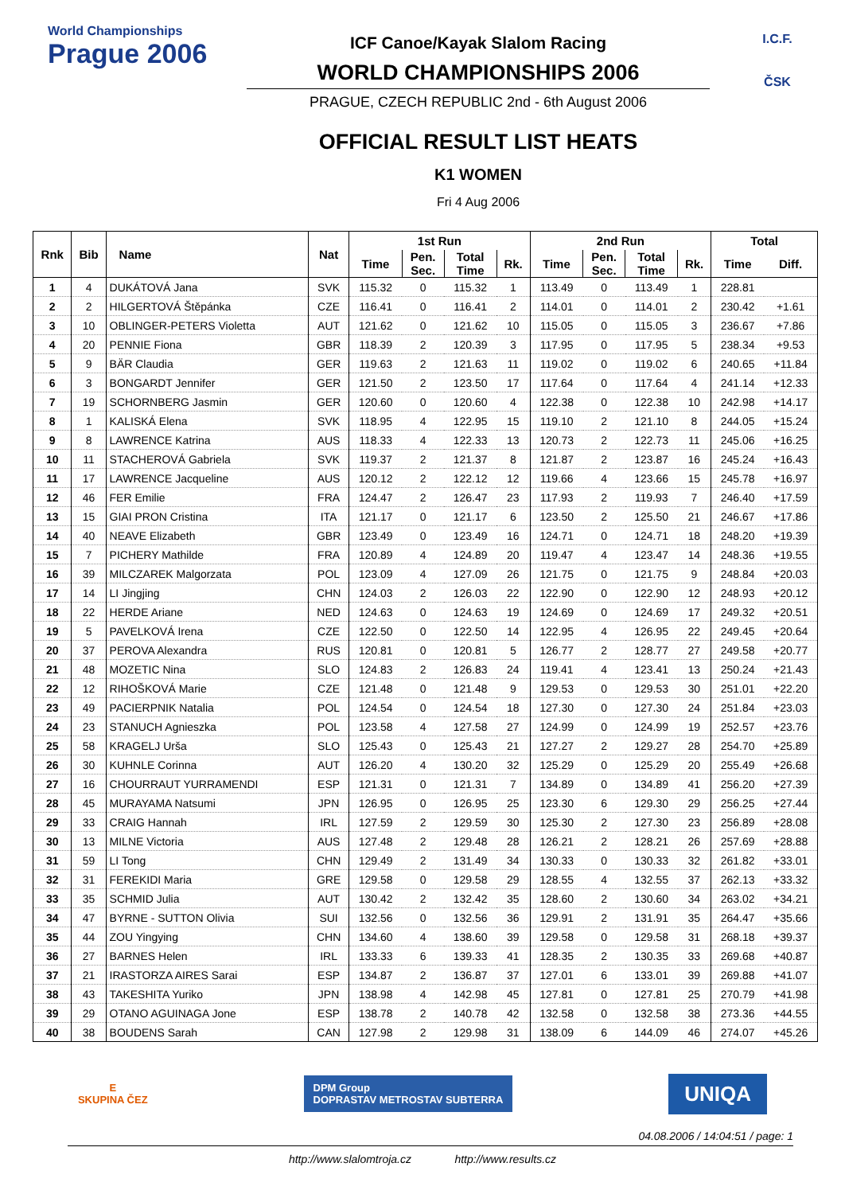World Championships
Prague 2006
ICF Canoe/Kayak Slalom Racing
WORLD CHAMPIONSHIPS 2006
PRAGUE, CZECH REPUBLIC 2nd - 6th August 2006
OFFICIAL RESULT LIST HEATS
K1 WOMEN
Fri 4 Aug 2006
I.C.F.
ČSK
| Rnk | Bib | Name | Nat | 1st Run | | | | 2nd Run | | | | Total | |
| --- | --- | --- | --- | --- | --- | --- | --- | --- | --- | --- | --- | --- | --- |
| | | | | Time | Pen. Sec. | Total Time | Rk. | Time | Pen. Sec. | Total Time | Rk. | Time | Diff. |
| 1 | 4 | DUKÁTOVÁ Jana | SVK | 115.32 | 0 | 115.32 | 1 | 113.49 | 0 | 113.49 | 1 | 228.81 | |
| 2 | 2 | HILGERTOVÁ Štěpánka | CZE | 116.41 | 0 | 116.41 | 2 | 114.01 | 0 | 114.01 | 2 | 230.42 | +1.61 |
| 3 | 10 | OBLINGER-PETERS Violetta | AUT | 121.62 | 0 | 121.62 | 10 | 115.05 | 0 | 115.05 | 3 | 236.67 | +7.86 |
| 4 | 20 | PENNIE Fiona | GBR | 118.39 | 2 | 120.39 | 3 | 117.95 | 0 | 117.95 | 5 | 238.34 | +9.53 |
| 5 | 9 | BÄR Claudia | GER | 119.63 | 2 | 121.63 | 11 | 119.02 | 0 | 119.02 | 6 | 240.65 | +11.84 |
| 6 | 3 | BONGARDT Jennifer | GER | 121.50 | 2 | 123.50 | 17 | 117.64 | 0 | 117.64 | 4 | 241.14 | +12.33 |
| 7 | 19 | SCHORNBERG Jasmin | GER | 120.60 | 0 | 120.60 | 4 | 122.38 | 0 | 122.38 | 10 | 242.98 | +14.17 |
| 8 | 1 | KALISKÁ Elena | SVK | 118.95 | 4 | 122.95 | 15 | 119.10 | 2 | 121.10 | 8 | 244.05 | +15.24 |
| 9 | 8 | LAWRENCE Katrina | AUS | 118.33 | 4 | 122.33 | 13 | 120.73 | 2 | 122.73 | 11 | 245.06 | +16.25 |
| 10 | 11 | STACHEROVÁ Gabriela | SVK | 119.37 | 2 | 121.37 | 8 | 121.87 | 2 | 123.87 | 16 | 245.24 | +16.43 |
| 11 | 17 | LAWRENCE Jacqueline | AUS | 120.12 | 2 | 122.12 | 12 | 119.66 | 4 | 123.66 | 15 | 245.78 | +16.97 |
| 12 | 46 | FER Emilie | FRA | 124.47 | 2 | 126.47 | 23 | 117.93 | 2 | 119.93 | 7 | 246.40 | +17.59 |
| 13 | 15 | GIAI PRON Cristina | ITA | 121.17 | 0 | 121.17 | 6 | 123.50 | 2 | 125.50 | 21 | 246.67 | +17.86 |
| 14 | 40 | NEAVE Elizabeth | GBR | 123.49 | 0 | 123.49 | 16 | 124.71 | 0 | 124.71 | 18 | 248.20 | +19.39 |
| 15 | 7 | PICHERY Mathilde | FRA | 120.89 | 4 | 124.89 | 20 | 119.47 | 4 | 123.47 | 14 | 248.36 | +19.55 |
| 16 | 39 | MILCZAREK Malgorzata | POL | 123.09 | 4 | 127.09 | 26 | 121.75 | 0 | 121.75 | 9 | 248.84 | +20.03 |
| 17 | 14 | LI Jingjing | CHN | 124.03 | 2 | 126.03 | 22 | 122.90 | 0 | 122.90 | 12 | 248.93 | +20.12 |
| 18 | 22 | HERDE Ariane | NED | 124.63 | 0 | 124.63 | 19 | 124.69 | 0 | 124.69 | 17 | 249.32 | +20.51 |
| 19 | 5 | PAVELKOVÁ Irena | CZE | 122.50 | 0 | 122.50 | 14 | 122.95 | 4 | 126.95 | 22 | 249.45 | +20.64 |
| 20 | 37 | PEROVA Alexandra | RUS | 120.81 | 0 | 120.81 | 5 | 126.77 | 2 | 128.77 | 27 | 249.58 | +20.77 |
| 21 | 48 | MOZETIC Nina | SLO | 124.83 | 2 | 126.83 | 24 | 119.41 | 4 | 123.41 | 13 | 250.24 | +21.43 |
| 22 | 12 | RIHOŠKOVÁ Marie | CZE | 121.48 | 0 | 121.48 | 9 | 129.53 | 0 | 129.53 | 30 | 251.01 | +22.20 |
| 23 | 49 | PACIERPNIK Natalia | POL | 124.54 | 0 | 124.54 | 18 | 127.30 | 0 | 127.30 | 24 | 251.84 | +23.03 |
| 24 | 23 | STANUCH Agnieszka | POL | 123.58 | 4 | 127.58 | 27 | 124.99 | 0 | 124.99 | 19 | 252.57 | +23.76 |
| 25 | 58 | KRAGELJ Urša | SLO | 125.43 | 0 | 125.43 | 21 | 127.27 | 2 | 129.27 | 28 | 254.70 | +25.89 |
| 26 | 30 | KUHNLE Corinna | AUT | 126.20 | 4 | 130.20 | 32 | 125.29 | 0 | 125.29 | 20 | 255.49 | +26.68 |
| 27 | 16 | CHOURRAUT YURRAMENDI | ESP | 121.31 | 0 | 121.31 | 7 | 134.89 | 0 | 134.89 | 41 | 256.20 | +27.39 |
| 28 | 45 | MURAYAMA Natsumi | JPN | 126.95 | 0 | 126.95 | 25 | 123.30 | 6 | 129.30 | 29 | 256.25 | +27.44 |
| 29 | 33 | CRAIG Hannah | IRL | 127.59 | 2 | 129.59 | 30 | 125.30 | 2 | 127.30 | 23 | 256.89 | +28.08 |
| 30 | 13 | MILNE Victoria | AUS | 127.48 | 2 | 129.48 | 28 | 126.21 | 2 | 128.21 | 26 | 257.69 | +28.88 |
| 31 | 59 | LI Tong | CHN | 129.49 | 2 | 131.49 | 34 | 130.33 | 0 | 130.33 | 32 | 261.82 | +33.01 |
| 32 | 31 | FEREKIDI Maria | GRE | 129.58 | 0 | 129.58 | 29 | 128.55 | 4 | 132.55 | 37 | 262.13 | +33.32 |
| 33 | 35 | SCHMID Julia | AUT | 130.42 | 2 | 132.42 | 35 | 128.60 | 2 | 130.60 | 34 | 263.02 | +34.21 |
| 34 | 47 | BYRNE - SUTTON Olivia | SUI | 132.56 | 0 | 132.56 | 36 | 129.91 | 2 | 131.91 | 35 | 264.47 | +35.66 |
| 35 | 44 | ZOU Yingying | CHN | 134.60 | 4 | 138.60 | 39 | 129.58 | 0 | 129.58 | 31 | 268.18 | +39.37 |
| 36 | 27 | BARNES Helen | IRL | 133.33 | 6 | 139.33 | 41 | 128.35 | 2 | 130.35 | 33 | 269.68 | +40.87 |
| 37 | 21 | IRASTORZA AIRES Sarai | ESP | 134.87 | 2 | 136.87 | 37 | 127.01 | 6 | 133.01 | 39 | 269.88 | +41.07 |
| 38 | 43 | TAKESHITA Yuriko | JPN | 138.98 | 4 | 142.98 | 45 | 127.81 | 0 | 127.81 | 25 | 270.79 | +41.98 |
| 39 | 29 | OTANO AGUINAGA Jone | ESP | 138.78 | 2 | 140.78 | 42 | 132.58 | 0 | 132.58 | 38 | 273.36 | +44.55 |
| 40 | 38 | BOUDENS Sarah | CAN | 127.98 | 2 | 129.98 | 31 | 138.09 | 6 | 144.09 | 46 | 274.07 | +45.26 |
E
SKUPINA ČEZ
DPM Group
DOPRASTAV METROSTAV SUBTERRA
UNIQA
04.08.2006 / 14:04:51 / page: 1
http://www.slalomtroja.cz http://www.results.cz